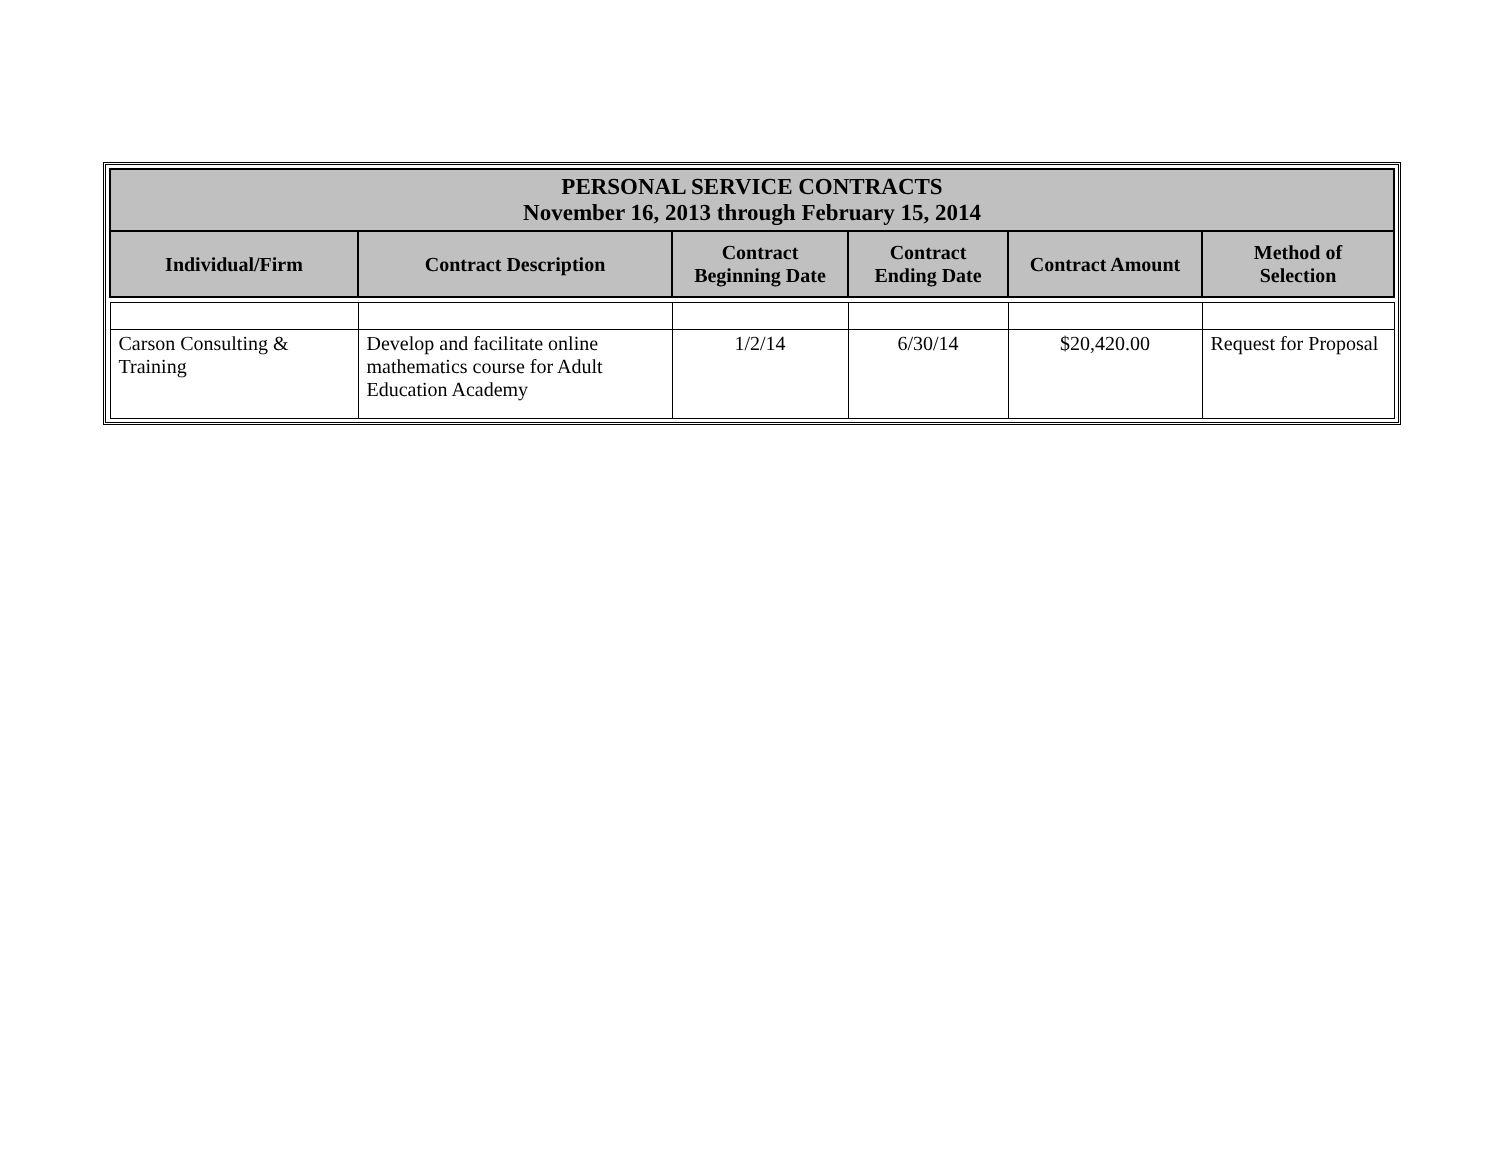| PERSONAL SERVICE CONTRACTS November 16, 2013 through February 15, 2014 | | | | | |
| --- | --- | --- | --- | --- | --- |
| Individual/Firm | Contract Description | Contract Beginning Date | Contract Ending Date | Contract Amount | Method of Selection |
| Carson Consulting & Training | Develop and facilitate online mathematics course for Adult Education Academy | 1/2/14 | 6/30/14 | $20,420.00 | Request for Proposal |